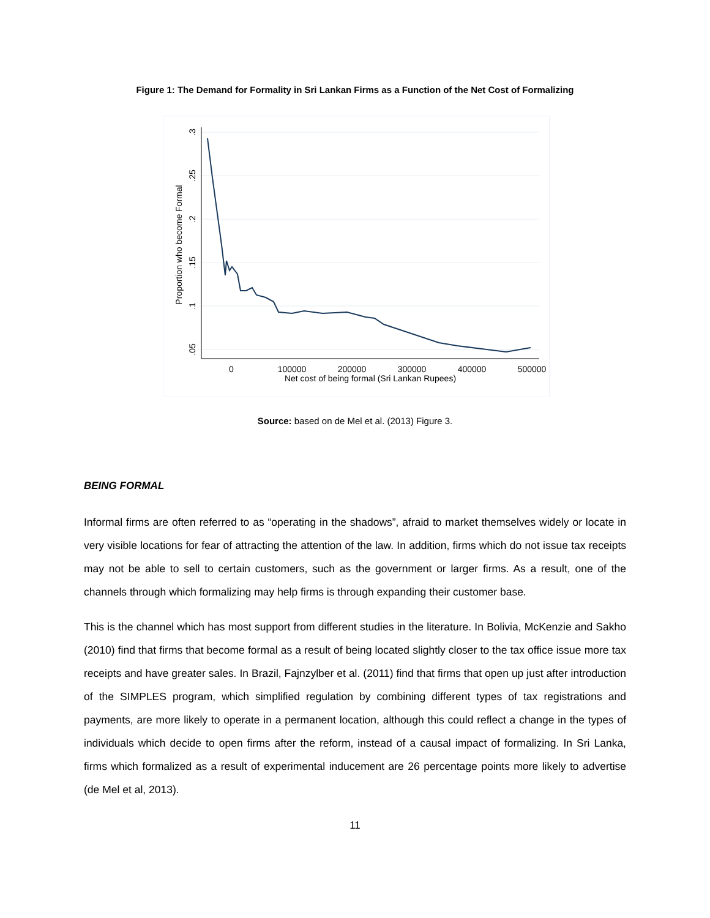Figure 1: The Demand for Formality in Sri Lankan Firms as a Function of the Net Cost of Formalizing
.3
.25
.2
.15
.1
.05
Proportion who become Formal
0
100000
200000
300000
400000
500000
Net cost of being formal (Sri Lankan Rupees)
Source: based on de Mel et al. (2013) Figure 3.
BEING FORMAL
Informal firms are often referred to as “operating in the shadows”, afraid to market themselves widely or locate in very visible locations for fear of attracting the attention of the law. In addition, firms which do not issue tax receipts may not be able to sell to certain customers, such as the government or larger firms. As a result, one of the channels through which formalizing may help firms is through expanding their customer base.
This is the channel which has most support from different studies in the literature. In Bolivia, McKenzie and Sakho (2010) find that firms that become formal as a result of being located slightly closer to the tax office issue more tax receipts and have greater sales. In Brazil, Fajnzylber et al. (2011) find that firms that open up just after introduction of the SIMPLES program, which simplified regulation by combining different types of tax registrations and payments, are more likely to operate in a permanent location, although this could reflect a change in the types of individuals which decide to open firms after the reform, instead of a causal impact of formalizing. In Sri Lanka, firms which formalized as a result of experimental inducement are 26 percentage points more likely to advertise (de Mel et al, 2013).
11